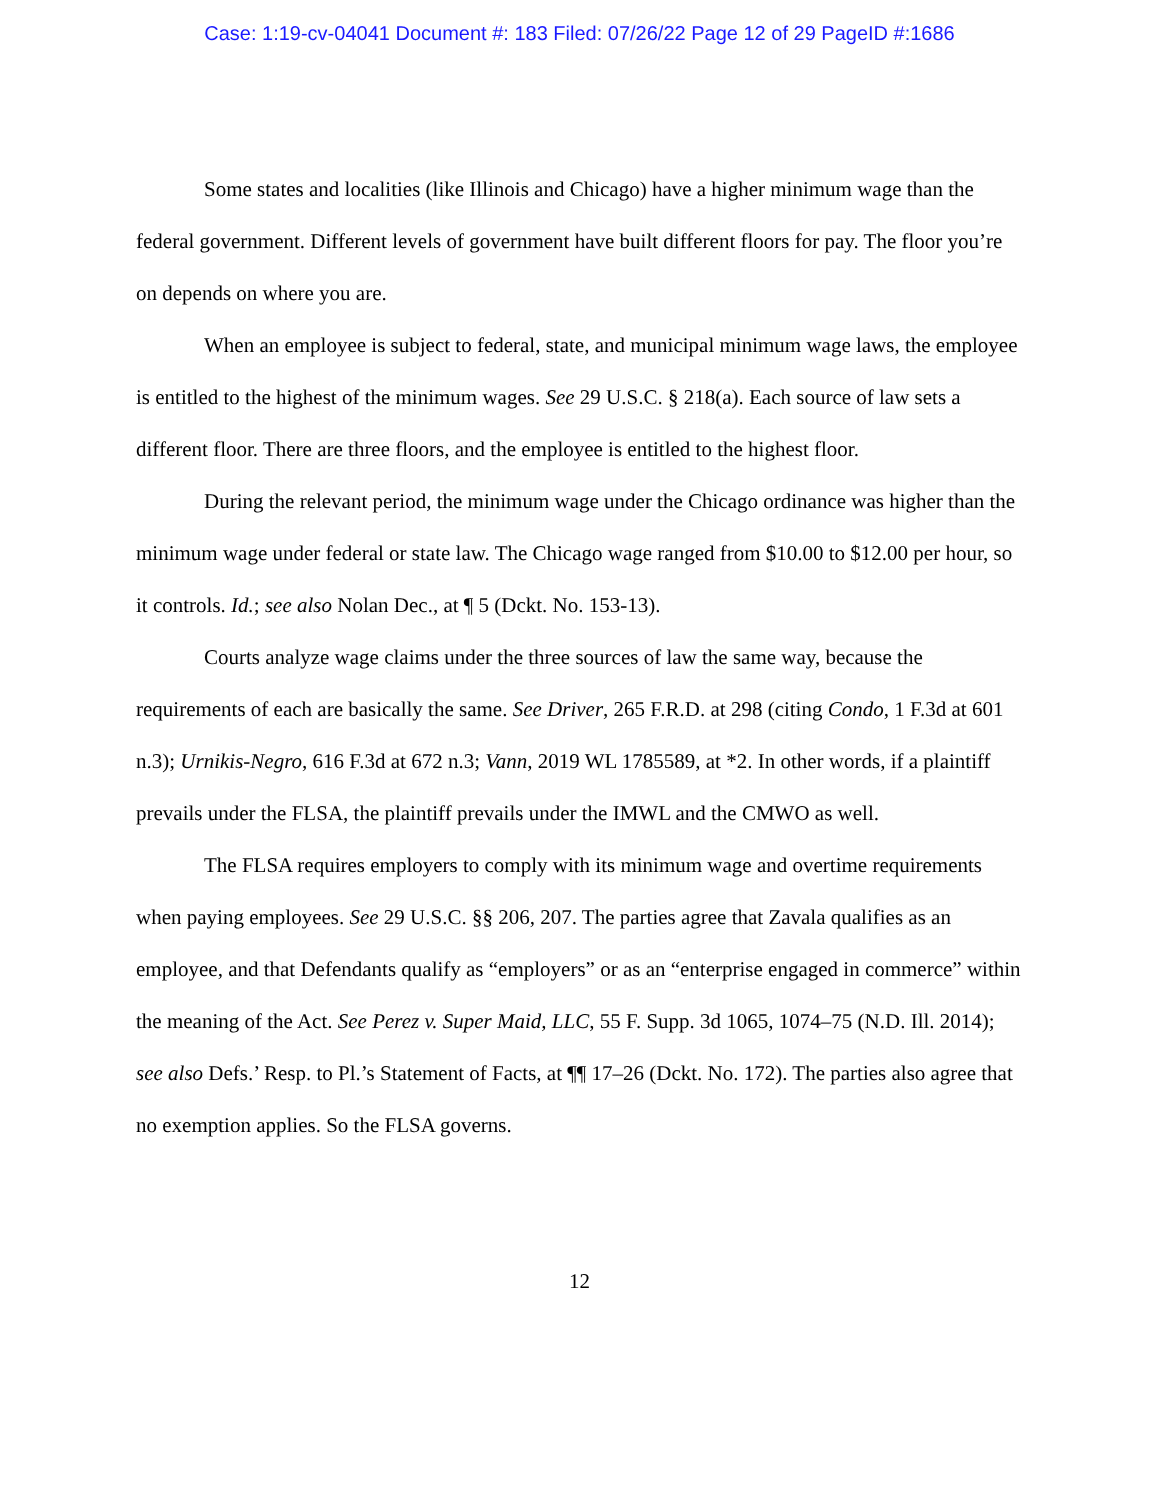Case: 1:19-cv-04041 Document #: 183 Filed: 07/26/22 Page 12 of 29 PageID #:1686
Some states and localities (like Illinois and Chicago) have a higher minimum wage than the federal government. Different levels of government have built different floors for pay. The floor you’re on depends on where you are.
When an employee is subject to federal, state, and municipal minimum wage laws, the employee is entitled to the highest of the minimum wages. See 29 U.S.C. § 218(a). Each source of law sets a different floor. There are three floors, and the employee is entitled to the highest floor.
During the relevant period, the minimum wage under the Chicago ordinance was higher than the minimum wage under federal or state law. The Chicago wage ranged from $10.00 to $12.00 per hour, so it controls. Id.; see also Nolan Dec., at ¶ 5 (Dckt. No. 153-13).
Courts analyze wage claims under the three sources of law the same way, because the requirements of each are basically the same. See Driver, 265 F.R.D. at 298 (citing Condo, 1 F.3d at 601 n.3); Urnikis-Negro, 616 F.3d at 672 n.3; Vann, 2019 WL 1785589, at *2. In other words, if a plaintiff prevails under the FLSA, the plaintiff prevails under the IMWL and the CMWO as well.
The FLSA requires employers to comply with its minimum wage and overtime requirements when paying employees. See 29 U.S.C. §§ 206, 207. The parties agree that Zavala qualifies as an employee, and that Defendants qualify as “employers” or as an “enterprise engaged in commerce” within the meaning of the Act. See Perez v. Super Maid, LLC, 55 F. Supp. 3d 1065, 1074–75 (N.D. Ill. 2014); see also Defs.’ Resp. to Pl.’s Statement of Facts, at ¶¶ 17–26 (Dckt. No. 172). The parties also agree that no exemption applies. So the FLSA governs.
12